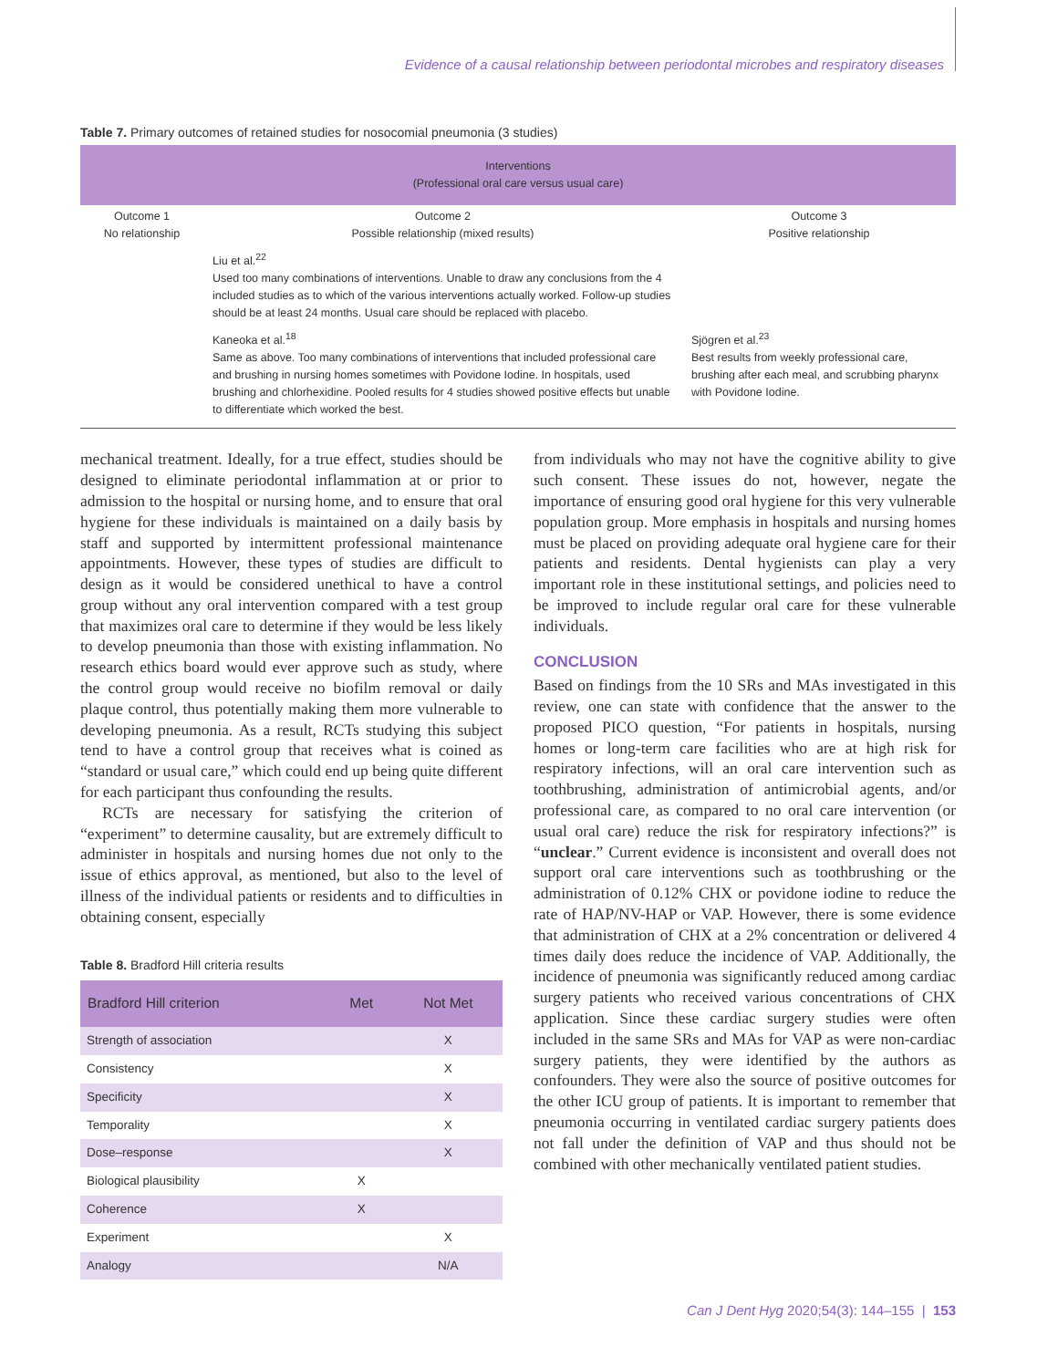Evidence of a causal relationship between periodontal microbes and respiratory diseases
Table 7. Primary outcomes of retained studies for nosocomial pneumonia (3 studies)
| Interventions (Professional oral care versus usual care) | | |
| --- | --- | --- |
| Outcome 1 No relationship | Outcome 2 Possible relationship (mixed results) | Outcome 3 Positive relationship |
| | Liu et al.<sup>22</sup> Used too many combinations of interventions. Unable to draw any conclusions from the 4 included studies as to which of the various interventions actually worked. Follow-up studies should be at least 24 months. Usual care should be replaced with placebo. | |
| | Kaneoka et al.<sup>18</sup> Same as above. Too many combinations of interventions that included professional care and brushing in nursing homes sometimes with Povidone Iodine. In hospitals, used brushing and chlorhexidine. Pooled results for 4 studies showed positive effects but unable to differentiate which worked the best. | Sjögren et al.<sup>23</sup> Best results from weekly professional care, brushing after each meal, and scrubbing pharynx with Povidone Iodine. |
mechanical treatment. Ideally, for a true effect, studies should be designed to eliminate periodontal inflammation at or prior to admission to the hospital or nursing home, and to ensure that oral hygiene for these individuals is maintained on a daily basis by staff and supported by intermittent professional maintenance appointments. However, these types of studies are difficult to design as it would be considered unethical to have a control group without any oral intervention compared with a test group that maximizes oral care to determine if they would be less likely to develop pneumonia than those with existing inflammation. No research ethics board would ever approve such as study, where the control group would receive no biofilm removal or daily plaque control, thus potentially making them more vulnerable to developing pneumonia. As a result, RCTs studying this subject tend to have a control group that receives what is coined as “standard or usual care,” which could end up being quite different for each participant thus confounding the results.
RCTs are necessary for satisfying the criterion of “experiment” to determine causality, but are extremely difficult to administer in hospitals and nursing homes due not only to the issue of ethics approval, as mentioned, but also to the level of illness of the individual patients or residents and to difficulties in obtaining consent, especially
Table 8. Bradford Hill criteria results
| Bradford Hill criterion | Met | Not Met |
| --- | --- | --- |
| Strength of association | | X |
| Consistency | | X |
| Specificity | | X |
| Temporality | | X |
| Dose–response | | X |
| Biological plausibility | X | |
| Coherence | X | |
| Experiment | | X |
| Analogy | | N/A |
from individuals who may not have the cognitive ability to give such consent. These issues do not, however, negate the importance of ensuring good oral hygiene for this very vulnerable population group. More emphasis in hospitals and nursing homes must be placed on providing adequate oral hygiene care for their patients and residents. Dental hygienists can play a very important role in these institutional settings, and policies need to be improved to include regular oral care for these vulnerable individuals.
CONCLUSION
Based on findings from the 10 SRs and MAs investigated in this review, one can state with confidence that the answer to the proposed PICO question, “For patients in hospitals, nursing homes or long-term care facilities who are at high risk for respiratory infections, will an oral care intervention such as toothbrushing, administration of antimicrobial agents, and/or professional care, as compared to no oral care intervention (or usual oral care) reduce the risk for respiratory infections?” is “unclear.” Current evidence is inconsistent and overall does not support oral care interventions such as toothbrushing or the administration of 0.12% CHX or povidone iodine to reduce the rate of HAP/NV-HAP or VAP. However, there is some evidence that administration of CHX at a 2% concentration or delivered 4 times daily does reduce the incidence of VAP. Additionally, the incidence of pneumonia was significantly reduced among cardiac surgery patients who received various concentrations of CHX application. Since these cardiac surgery studies were often included in the same SRs and MAs for VAP as were non-cardiac surgery patients, they were identified by the authors as confounders. They were also the source of positive outcomes for the other ICU group of patients. It is important to remember that pneumonia occurring in ventilated cardiac surgery patients does not fall under the definition of VAP and thus should not be combined with other mechanically ventilated patient studies.
Can J Dent Hyg 2020;54(3): 144–155 | 153